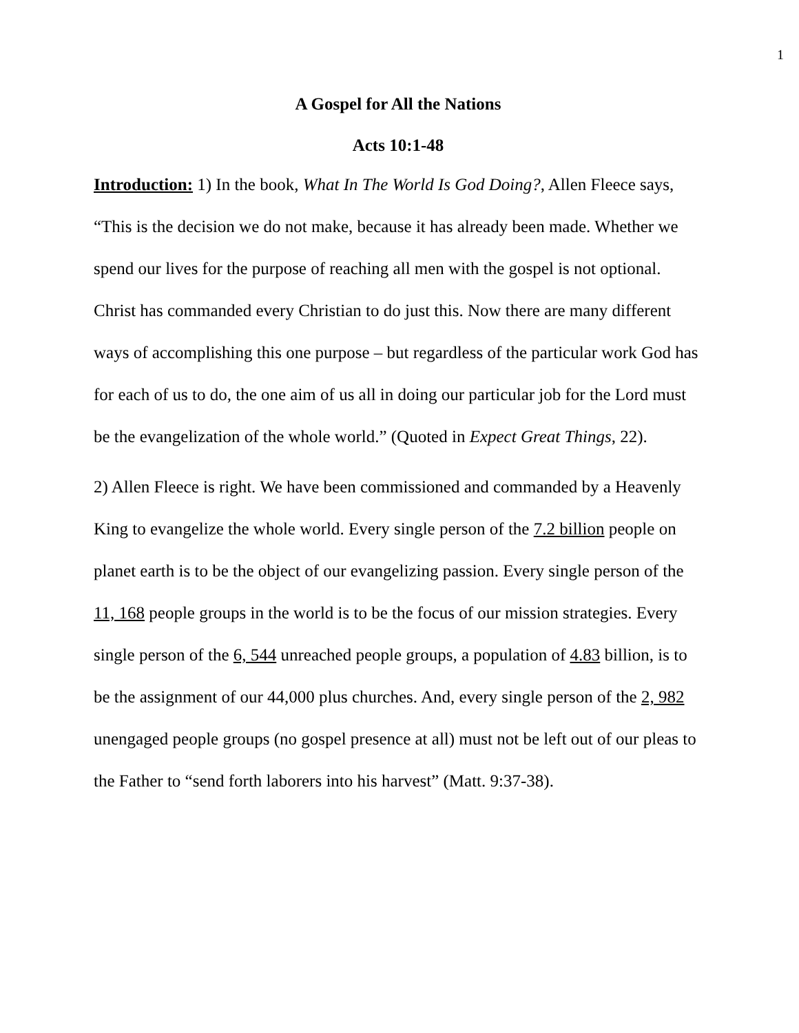1
A Gospel for All the Nations
Acts 10:1-48
Introduction: 1) In the book, What In The World Is God Doing?, Allen Fleece says, “This is the decision we do not make, because it has already been made. Whether we spend our lives for the purpose of reaching all men with the gospel is not optional. Christ has commanded every Christian to do just this. Now there are many different ways of accomplishing this one purpose – but regardless of the particular work God has for each of us to do, the one aim of us all in doing our particular job for the Lord must be the evangelization of the whole world.” (Quoted in Expect Great Things, 22).
2) Allen Fleece is right. We have been commissioned and commanded by a Heavenly King to evangelize the whole world. Every single person of the 7.2 billion people on planet earth is to be the object of our evangelizing passion. Every single person of the 11, 168 people groups in the world is to be the focus of our mission strategies. Every single person of the 6, 544 unreached people groups, a population of 4.83 billion, is to be the assignment of our 44,000 plus churches. And, every single person of the 2, 982 unengaged people groups (no gospel presence at all) must not be left out of our pleas to the Father to “send forth laborers into his harvest” (Matt. 9:37-38).